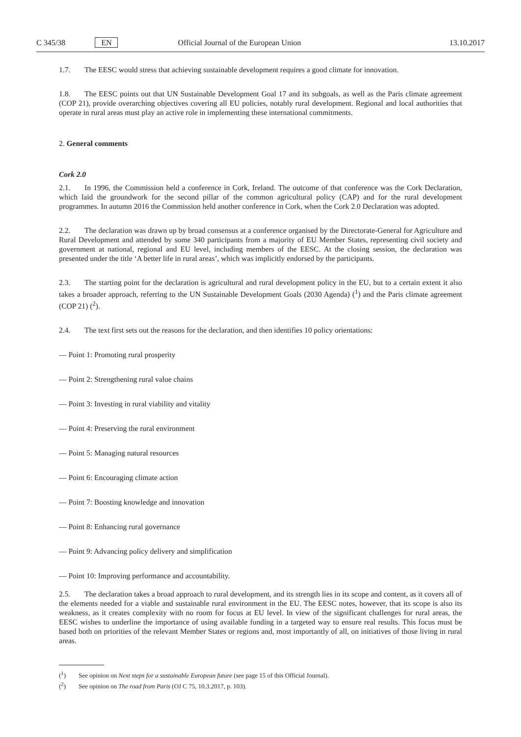C 345/38 EN Official Journal of the European Union 13.10.2017
1.7. The EESC would stress that achieving sustainable development requires a good climate for innovation.
1.8. The EESC points out that UN Sustainable Development Goal 17 and its subgoals, as well as the Paris climate agreement (COP 21), provide overarching objectives covering all EU policies, notably rural development. Regional and local authorities that operate in rural areas must play an active role in implementing these international commitments.
2. General comments
Cork 2.0
2.1. In 1996, the Commission held a conference in Cork, Ireland. The outcome of that conference was the Cork Declaration, which laid the groundwork for the second pillar of the common agricultural policy (CAP) and for the rural development programmes. In autumn 2016 the Commission held another conference in Cork, when the Cork 2.0 Declaration was adopted.
2.2. The declaration was drawn up by broad consensus at a conference organised by the Directorate-General for Agriculture and Rural Development and attended by some 340 participants from a majority of EU Member States, representing civil society and government at national, regional and EU level, including members of the EESC. At the closing session, the declaration was presented under the title ‘A better life in rural areas’, which was implicitly endorsed by the participants.
2.3. The starting point for the declaration is agricultural and rural development policy in the EU, but to a certain extent it also takes a broader approach, referring to the UN Sustainable Development Goals (2030 Agenda) (<sup>1</sup>) and the Paris climate agreement (COP 21) (<sup>2</sup>).
2.4. The text first sets out the reasons for the declaration, and then identifies 10 policy orientations:
— Point 1: Promoting rural prosperity
— Point 2: Strengthening rural value chains
— Point 3: Investing in rural viability and vitality
— Point 4: Preserving the rural environment
— Point 5: Managing natural resources
— Point 6: Encouraging climate action
— Point 7: Boosting knowledge and innovation
— Point 8: Enhancing rural governance
— Point 9: Advancing policy delivery and simplification
— Point 10: Improving performance and accountability.
2.5. The declaration takes a broad approach to rural development, and its strength lies in its scope and content, as it covers all of the elements needed for a viable and sustainable rural environment in the EU. The EESC notes, however, that its scope is also its weakness, as it creates complexity with no room for focus at EU level. In view of the significant challenges for rural areas, the EESC wishes to underline the importance of using available funding in a targeted way to ensure real results. This focus must be based both on priorities of the relevant Member States or regions and, most importantly of all, on initiatives of those living in rural areas.
(<sup>1</sup>) See opinion on Next steps for a sustainable European future (see page 15 of this Official Journal).
(<sup>2</sup>) See opinion on The road from Paris (OJ C 75, 10.3.2017, p. 103).